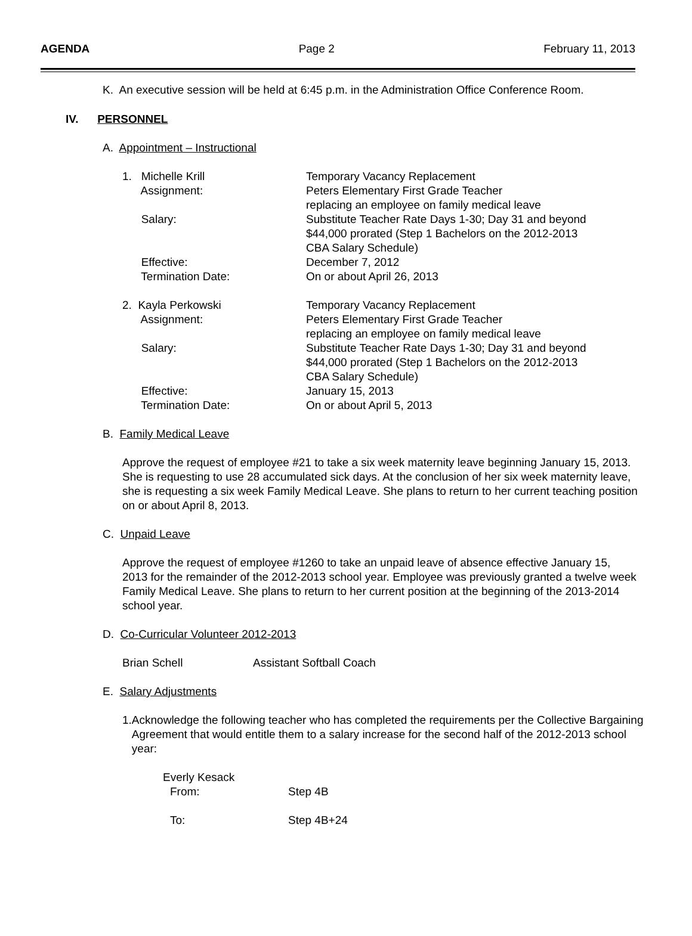AGENDA Page 2 February 11, 2013
K. An executive session will be held at 6:45 p.m. in the Administration Office Conference Room.
IV. PERSONNEL
A. Appointment – Instructional
1. Michelle Krill
Assignment:
Salary:
Effective:
Termination Date:
Temporary Vacancy Replacement
Peters Elementary First Grade Teacher
replacing an employee on family medical leave
Substitute Teacher Rate Days 1-30; Day 31 and beyond
$44,000 prorated (Step 1 Bachelors on the 2012-2013
CBA Salary Schedule)
December 7, 2012
On or about April 26, 2013
2. Kayla Perkowski
Assignment:
Salary:
Effective:
Termination Date:
Temporary Vacancy Replacement
Peters Elementary First Grade Teacher
replacing an employee on family medical leave
Substitute Teacher Rate Days 1-30; Day 31 and beyond
$44,000 prorated (Step 1 Bachelors on the 2012-2013
CBA Salary Schedule)
January 15, 2013
On or about April 5, 2013
B. Family Medical Leave
Approve the request of employee #21 to take a six week maternity leave beginning January 15, 2013. She is requesting to use 28 accumulated sick days. At the conclusion of her six week maternity leave, she is requesting a six week Family Medical Leave. She plans to return to her current teaching position on or about April 8, 2013.
C. Unpaid Leave
Approve the request of employee #1260 to take an unpaid leave of absence effective January 15, 2013 for the remainder of the 2012-2013 school year. Employee was previously granted a twelve week Family Medical Leave. She plans to return to her current position at the beginning of the 2013-2014 school year.
D. Co-Curricular Volunteer 2012-2013
Brian Schell Assistant Softball Coach
E. Salary Adjustments
1. Acknowledge the following teacher who has completed the requirements per the Collective Bargaining Agreement that would entitle them to a salary increase for the second half of the 2012-2013 school year:
Everly Kesack
From: Step 4B
To: Step 4B+24